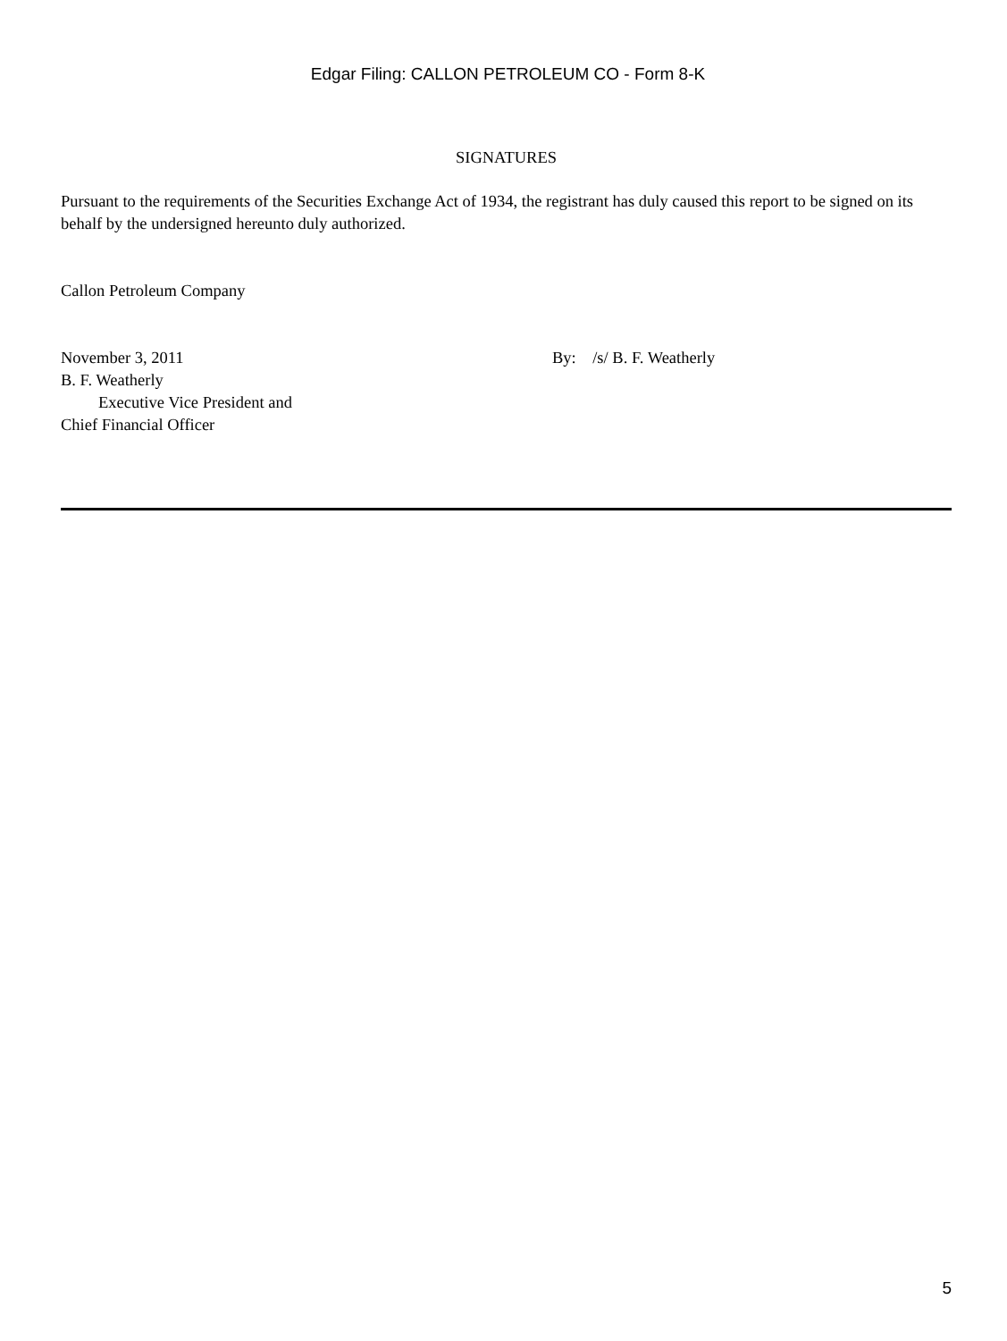Edgar Filing: CALLON PETROLEUM CO - Form 8-K
SIGNATURES
Pursuant to the requirements of the Securities Exchange Act of 1934, the registrant has duly caused this report to be signed on its behalf by the undersigned hereunto duly authorized.
Callon Petroleum Company
November 3, 2011
B. F. Weatherly
Executive Vice President and
Chief Financial Officer
By: /s/ B. F. Weatherly
5